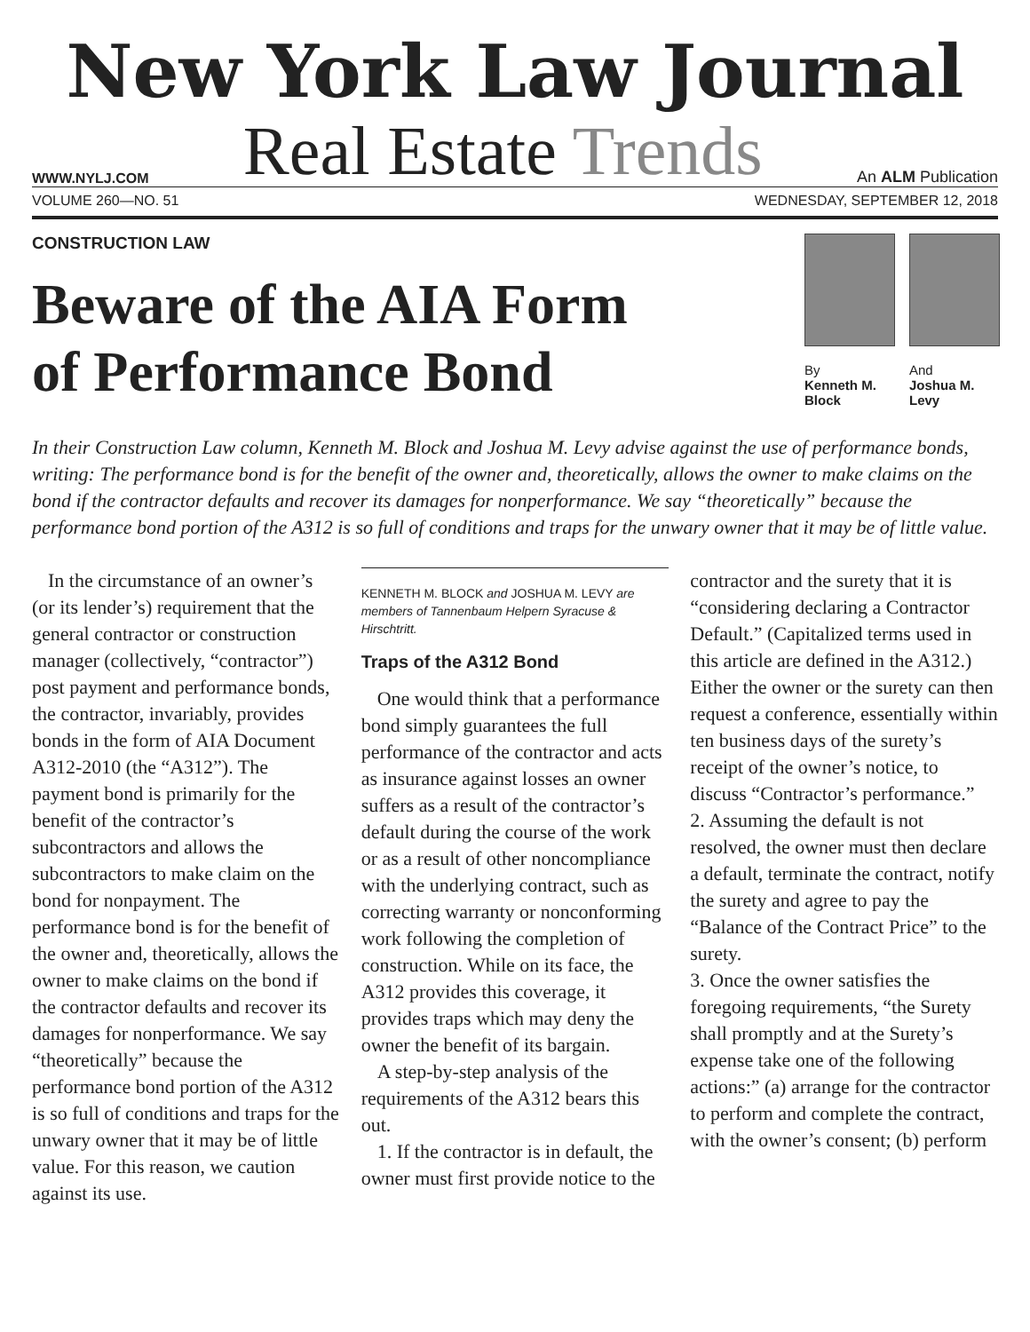New York Law Journal
WWW.NYLJ.COM Real Estate Trends An ALM Publication
VOLUME 260—NO. 51 WEDNESDAY, SEPTEMBER 12, 2018
CONSTRUCTION LAW
Beware of the AIA Form
of Performance Bond
By
Kenneth M. Block
And
Joshua M. Levy
In their Construction Law column, Kenneth M. Block and Joshua M. Levy advise against the use of performance bonds, writing: The performance bond is for the benefit of the owner and, theoretically, allows the owner to make claims on the bond if the contractor defaults and recover its damages for nonperformance. We say “theoretically” because the performance bond portion of the A312 is so full of conditions and traps for the unwary owner that it may be of little value.
In the circumstance of an owner’s (or its lender’s) requirement that the general contractor or construction manager (collectively, “contractor”) post payment and performance bonds, the contractor, invariably, provides bonds in the form of AIA Document A312-2010 (the “A312”). The payment bond is primarily for the benefit of the contractor’s subcontractors and allows the subcontractors to make claim on the bond for nonpayment. The performance bond is for the benefit of the owner and, theoretically, allows the owner to make claims on the bond if the contractor defaults and recover its damages for nonperformance. We say “theoretically” because the performance bond portion of the A312 is so full of conditions and traps for the unwary owner that it may be of little value. For this reason, we caution against its use.
KENNETH M. BLOCK and JOSHUA M. LEVY are members of Tannenbaum Helpern Syracuse & Hirschtritt.
Traps of the A312 Bond
One would think that a performance bond simply guarantees the full performance of the contractor and acts as insurance against losses an owner suffers as a result of the contractor’s default during the course of the work or as a result of other noncompliance with the underlying contract, such as correcting warranty or nonconforming work following the completion of construction. While on its face, the A312 provides this coverage, it provides traps which may deny the owner the benefit of its bargain.
A step-by-step analysis of the requirements of the A312 bears this out.
1. If the contractor is in default, the owner must first provide notice to the contractor and the surety that it is “considering declaring a Contractor Default.” (Capitalized terms used in this article are defined in the A312.) Either the owner or the surety can then request a conference, essentially within ten business days of the surety’s receipt of the owner’s notice, to discuss “Contractor’s performance.”
2. Assuming the default is not resolved, the owner must then declare a default, terminate the contract, notify the surety and agree to pay the “Balance of the Contract Price” to the surety.
3. Once the owner satisfies the foregoing requirements, “the Surety shall promptly and at the Surety’s expense take one of the following actions:” (a) arrange for the contractor to perform and complete the contract, with the owner’s consent; (b) perform